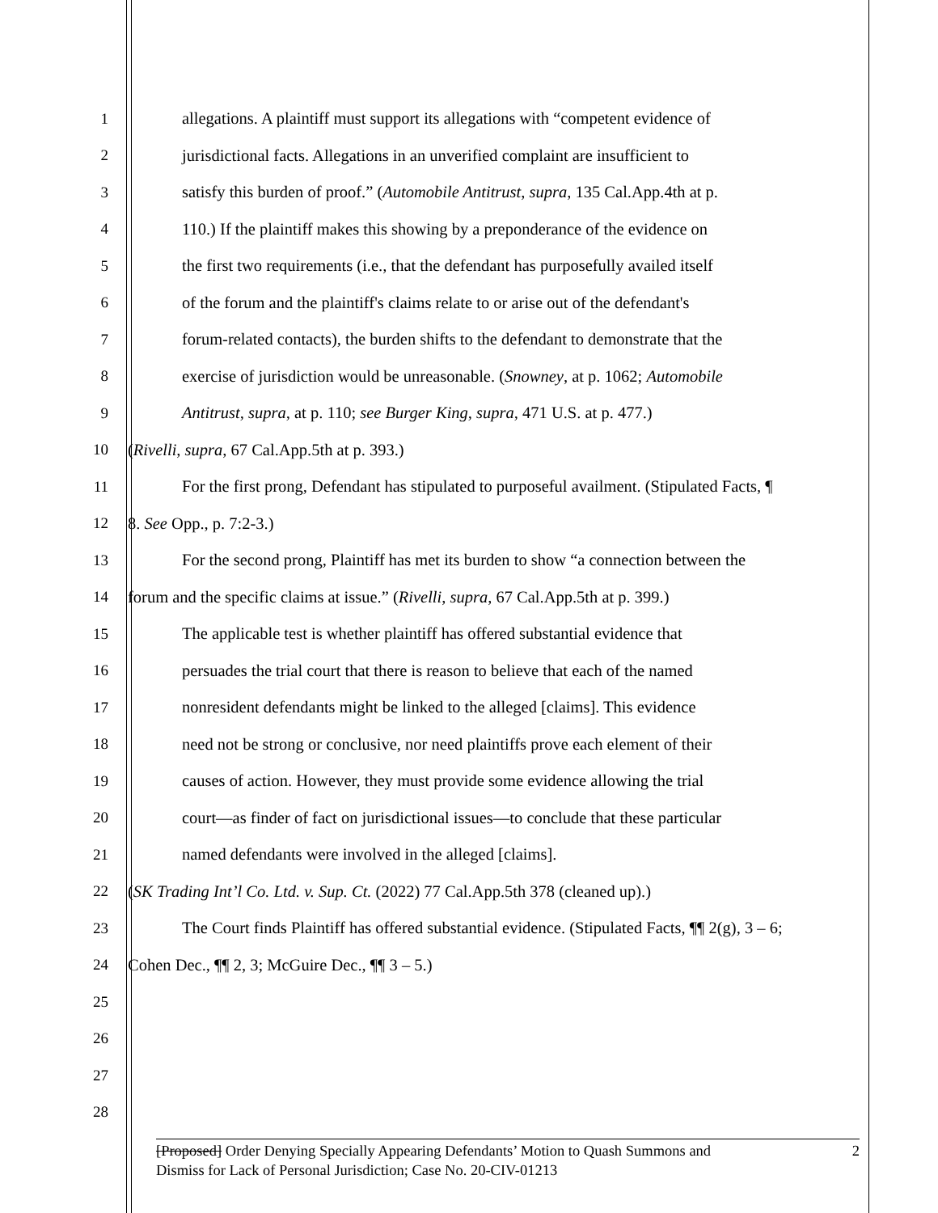1 allegations. A plaintiff must support its allegations with “competent evidence of
2 jurisdictional facts. Allegations in an unverified complaint are insufficient to
3 satisfy this burden of proof.” (Automobile Antitrust, supra, 135 Cal.App.4th at p.
4 110.) If the plaintiff makes this showing by a preponderance of the evidence on
5 the first two requirements (i.e., that the defendant has purposefully availed itself
6 of the forum and the plaintiff's claims relate to or arise out of the defendant's
7 forum-related contacts), the burden shifts to the defendant to demonstrate that the
8 exercise of jurisdiction would be unreasonable. (Snowney, at p. 1062; Automobile
9 Antitrust, supra, at p. 110; see Burger King, supra, 471 U.S. at p. 477.)
10 (Rivelli, supra, 67 Cal.App.5th at p. 393.)
11 For the first prong, Defendant has stipulated to purposeful availment. (Stipulated Facts, ¶
12 8. See Opp., p. 7:2-3.)
13 For the second prong, Plaintiff has met its burden to show “a connection between the
14 forum and the specific claims at issue.” (Rivelli, supra, 67 Cal.App.5th at p. 399.)
15 The applicable test is whether plaintiff has offered substantial evidence that
16 persuades the trial court that there is reason to believe that each of the named
17 nonresident defendants might be linked to the alleged [claims]. This evidence
18 need not be strong or conclusive, nor need plaintiffs prove each element of their
19 causes of action. However, they must provide some evidence allowing the trial
20 court—as finder of fact on jurisdictional issues—to conclude that these particular
21 named defendants were involved in the alleged [claims].
22 (SK Trading Int’l Co. Ltd. v. Sup. Ct. (2022) 77 Cal.App.5th 378 (cleaned up).)
23 The Court finds Plaintiff has offered substantial evidence. (Stipulated Facts, ¶¶ 2(g), 3 – 6;
24 Cohen Dec., ¶¶ 2, 3; McGuire Dec., ¶¶ 3 – 5.)
25
26
27
28
2 [Proposed] Order Denying Specially Appearing Defendants’ Motion to Quash Summons and
Dismiss for Lack of Personal Jurisdiction; Case No. 20-CIV-01213